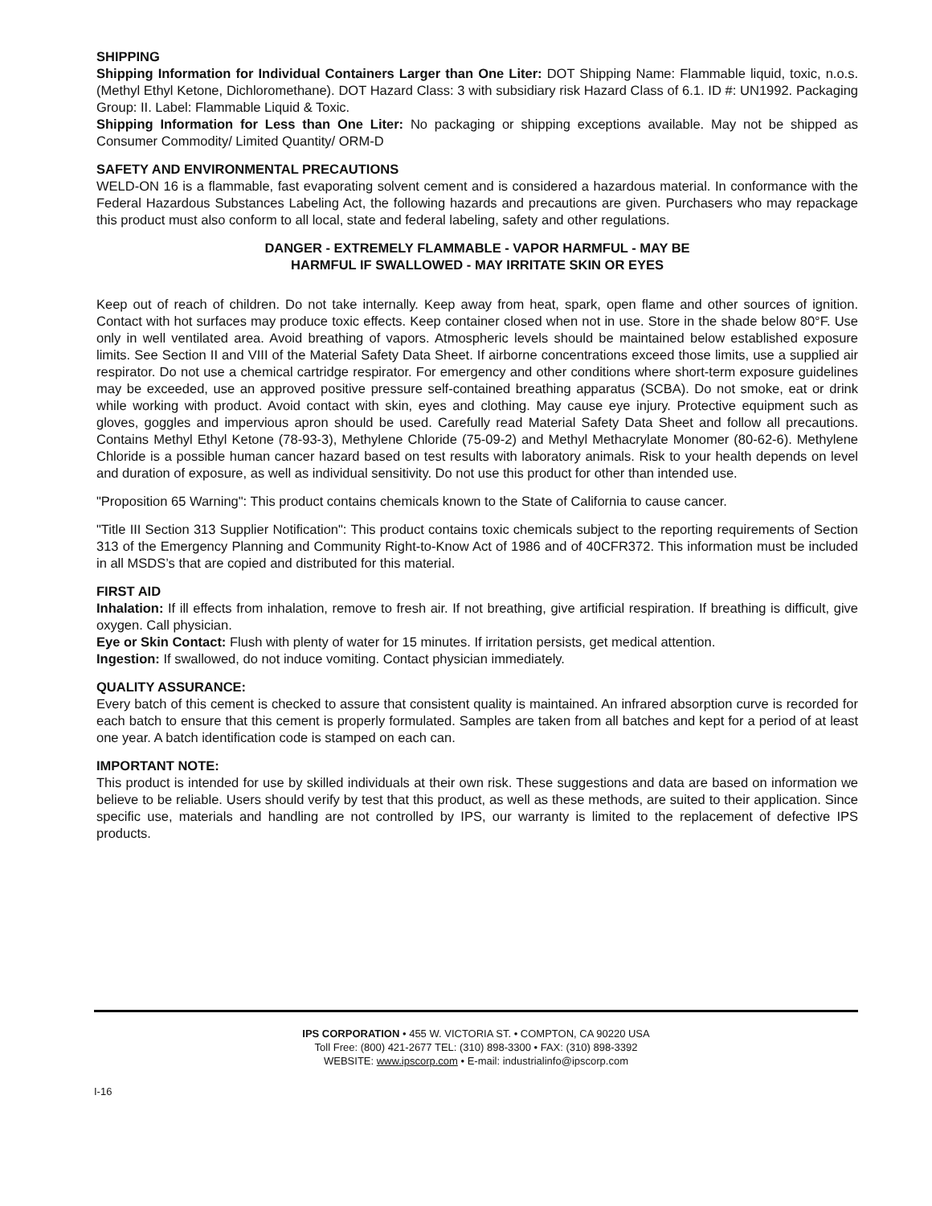SHIPPING
Shipping Information for Individual Containers Larger than One Liter: DOT Shipping Name: Flammable liquid, toxic, n.o.s. (Methyl Ethyl Ketone, Dichloromethane). DOT Hazard Class: 3 with subsidiary risk Hazard Class of 6.1. ID #: UN1992. Packaging Group: II. Label: Flammable Liquid & Toxic.
Shipping Information for Less than One Liter: No packaging or shipping exceptions available. May not be shipped as Consumer Commodity/ Limited Quantity/ ORM-D
SAFETY AND ENVIRONMENTAL PRECAUTIONS
WELD-ON 16 is a flammable, fast evaporating solvent cement and is considered a hazardous material. In conformance with the Federal Hazardous Substances Labeling Act, the following hazards and precautions are given. Purchasers who may repackage this product must also conform to all local, state and federal labeling, safety and other regulations.
DANGER - EXTREMELY FLAMMABLE - VAPOR HARMFUL - MAY BE
HARMFUL IF SWALLOWED - MAY IRRITATE SKIN OR EYES
Keep out of reach of children. Do not take internally. Keep away from heat, spark, open flame and other sources of ignition. Contact with hot surfaces may produce toxic effects. Keep container closed when not in use. Store in the shade below 80°F. Use only in well ventilated area. Avoid breathing of vapors. Atmospheric levels should be maintained below established exposure limits. See Section II and VIII of the Material Safety Data Sheet. If airborne concentrations exceed those limits, use a supplied air respirator. Do not use a chemical cartridge respirator. For emergency and other conditions where short-term exposure guidelines may be exceeded, use an approved positive pressure self-contained breathing apparatus (SCBA). Do not smoke, eat or drink while working with product. Avoid contact with skin, eyes and clothing. May cause eye injury. Protective equipment such as gloves, goggles and impervious apron should be used. Carefully read Material Safety Data Sheet and follow all precautions. Contains Methyl Ethyl Ketone (78-93-3), Methylene Chloride (75-09-2) and Methyl Methacrylate Monomer (80-62-6). Methylene Chloride is a possible human cancer hazard based on test results with laboratory animals. Risk to your health depends on level and duration of exposure, as well as individual sensitivity. Do not use this product for other than intended use.
"Proposition 65 Warning": This product contains chemicals known to the State of California to cause cancer.
"Title III Section 313 Supplier Notification": This product contains toxic chemicals subject to the reporting requirements of Section 313 of the Emergency Planning and Community Right-to-Know Act of 1986 and of 40CFR372. This information must be included in all MSDS’s that are copied and distributed for this material.
FIRST AID
Inhalation: If ill effects from inhalation, remove to fresh air. If not breathing, give artificial respiration. If breathing is difficult, give oxygen. Call physician.
Eye or Skin Contact: Flush with plenty of water for 15 minutes. If irritation persists, get medical attention.
Ingestion: If swallowed, do not induce vomiting. Contact physician immediately.
QUALITY ASSURANCE:
Every batch of this cement is checked to assure that consistent quality is maintained. An infrared absorption curve is recorded for each batch to ensure that this cement is properly formulated. Samples are taken from all batches and kept for a period of at least one year. A batch identification code is stamped on each can.
IMPORTANT NOTE:
This product is intended for use by skilled individuals at their own risk. These suggestions and data are based on information we believe to be reliable. Users should verify by test that this product, as well as these methods, are suited to their application. Since specific use, materials and handling are not controlled by IPS, our warranty is limited to the replacement of defective IPS products.
IPS CORPORATION • 455 W. VICTORIA ST. • COMPTON, CA 90220 USA
Toll Free: (800) 421-2677 TEL: (310) 898-3300 • FAX: (310) 898-3392
WEBSITE: www.ipscorp.com • E-mail: industrialinfo@ipscorp.com
I-16